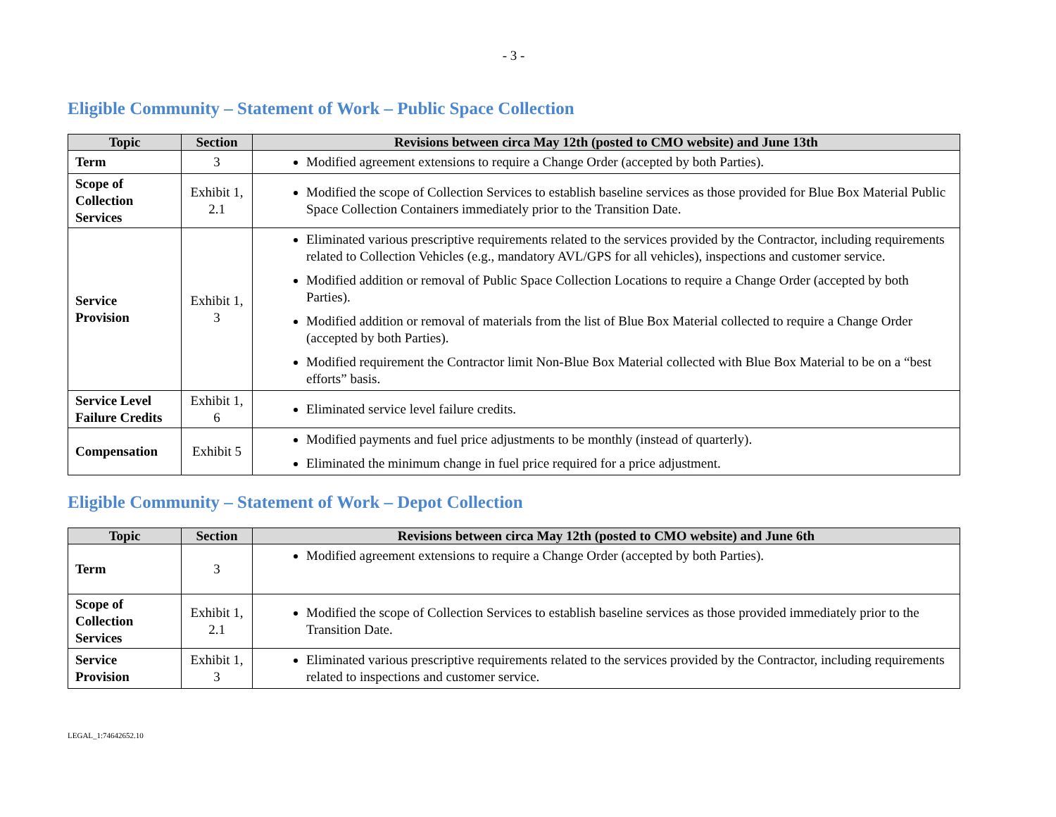- 3 -
Eligible Community – Statement of Work – Public Space Collection
| Topic | Section | Revisions between circa May 12th (posted to CMO website) and June 13th |
| --- | --- | --- |
| Term | 3 | Modified agreement extensions to require a Change Order (accepted by both Parties). |
| Scope of Collection Services | Exhibit 1, 2.1 | Modified the scope of Collection Services to establish baseline services as those provided for Blue Box Material Public Space Collection Containers immediately prior to the Transition Date. |
| Service Provision | Exhibit 1, 3 | Eliminated various prescriptive requirements related to the services provided by the Contractor, including requirements related to Collection Vehicles (e.g., mandatory AVL/GPS for all vehicles), inspections and customer service. Modified addition or removal of Public Space Collection Locations to require a Change Order (accepted by both Parties). Modified addition or removal of materials from the list of Blue Box Material collected to require a Change Order (accepted by both Parties). Modified requirement the Contractor limit Non-Blue Box Material collected with Blue Box Material to be on a “best efforts” basis. |
| Service Level Failure Credits | Exhibit 1, 6 | Eliminated service level failure credits. |
| Compensation | Exhibit 5 | Modified payments and fuel price adjustments to be monthly (instead of quarterly). Eliminated the minimum change in fuel price required for a price adjustment. |
Eligible Community – Statement of Work – Depot Collection
| Topic | Section | Revisions between circa May 12th (posted to CMO website) and June 6th |
| --- | --- | --- |
| Term | 3 | Modified agreement extensions to require a Change Order (accepted by both Parties). |
| Scope of Collection Services | Exhibit 1, 2.1 | Modified the scope of Collection Services to establish baseline services as those provided immediately prior to the Transition Date. |
| Service Provision | Exhibit 1, 3 | Eliminated various prescriptive requirements related to the services provided by the Contractor, including requirements related to inspections and customer service. |
LEGAL_1:74642652.10